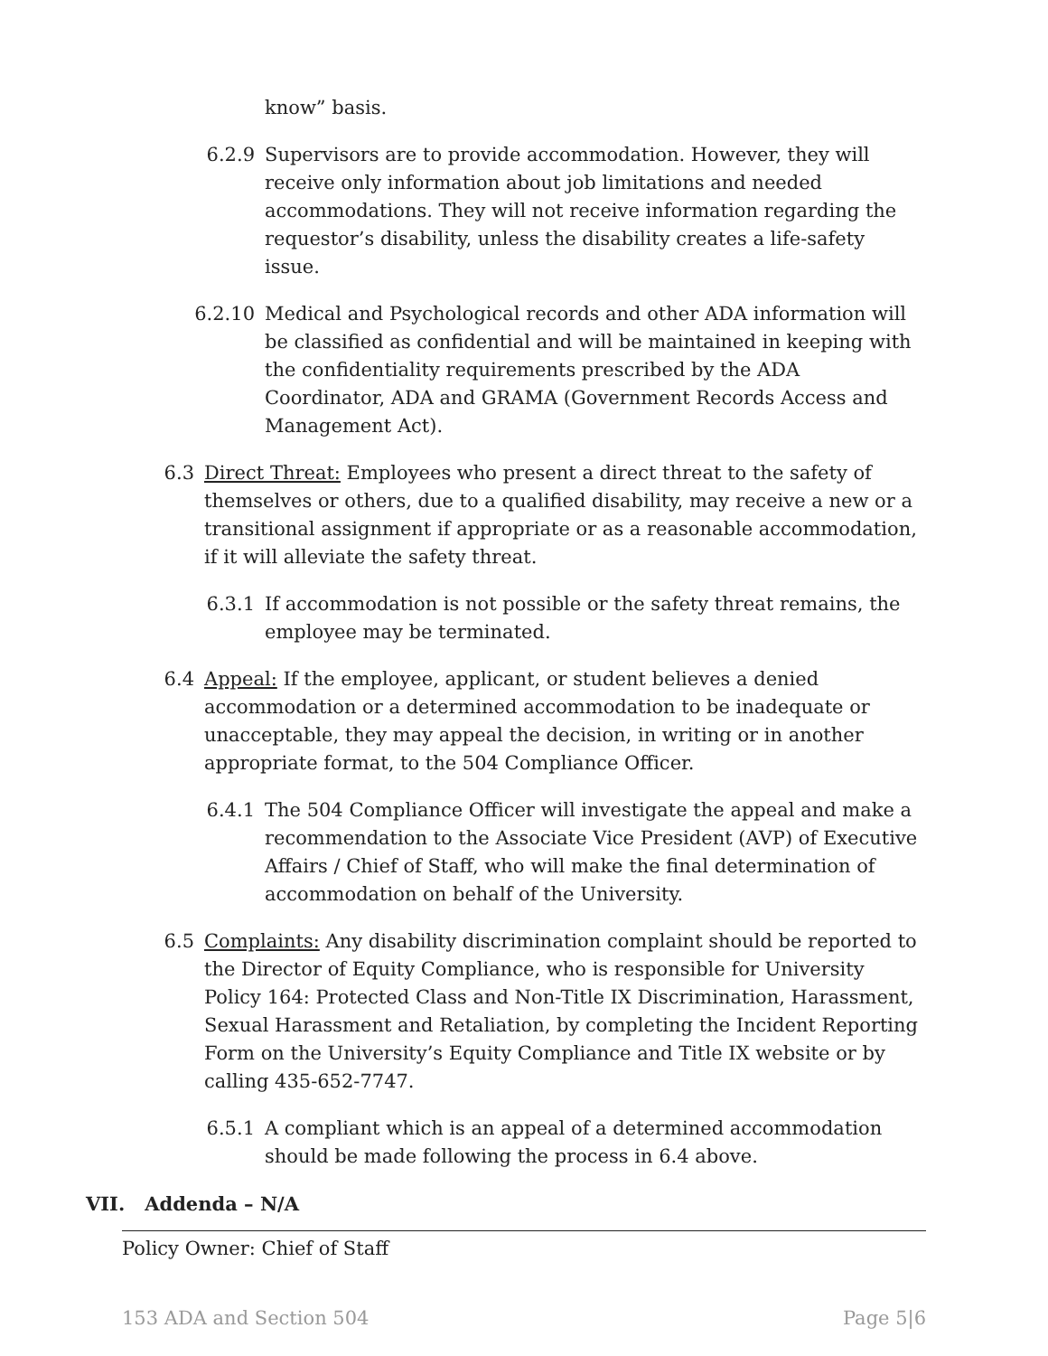know” basis.
6.2.9 Supervisors are to provide accommodation. However, they will receive only information about job limitations and needed accommodations. They will not receive information regarding the requestor’s disability, unless the disability creates a life-safety issue.
6.2.10
Medical and Psychological records and other ADA information will be classified as confidential and will be maintained in keeping with the confidentiality requirements prescribed by the ADA Coordinator, ADA and GRAMA (Government Records Access and Management Act).
6.3 Direct Threat: Employees who present a direct threat to the safety of themselves or others, due to a qualified disability, may receive a new or a transitional assignment if appropriate or as a reasonable accommodation, if it will alleviate the safety threat.
6.3.1 If accommodation is not possible or the safety threat remains, the employee may be terminated.
6.4 Appeal: If the employee, applicant, or student believes a denied accommodation or a determined accommodation to be inadequate or unacceptable, they may appeal the decision, in writing or in another appropriate format, to the 504 Compliance Officer.
6.4.1 The 504 Compliance Officer will investigate the appeal and make a recommendation to the Associate Vice President (AVP) of Executive Affairs / Chief of Staff, who will make the final determination of accommodation on behalf of the University.
6.5 Complaints: Any disability discrimination complaint should be reported to the Director of Equity Compliance, who is responsible for University Policy 164: Protected Class and Non-Title IX Discrimination, Harassment, Sexual Harassment and Retaliation, by completing the Incident Reporting Form on the University’s Equity Compliance and Title IX website or by calling 435-652-7747.
6.5.1 A compliant which is an appeal of a determined accommodation should be made following the process in 6.4 above.
VII. Addenda – N/A
Policy Owner: Chief of Staff
153 ADA and Section 504 Page 5|6